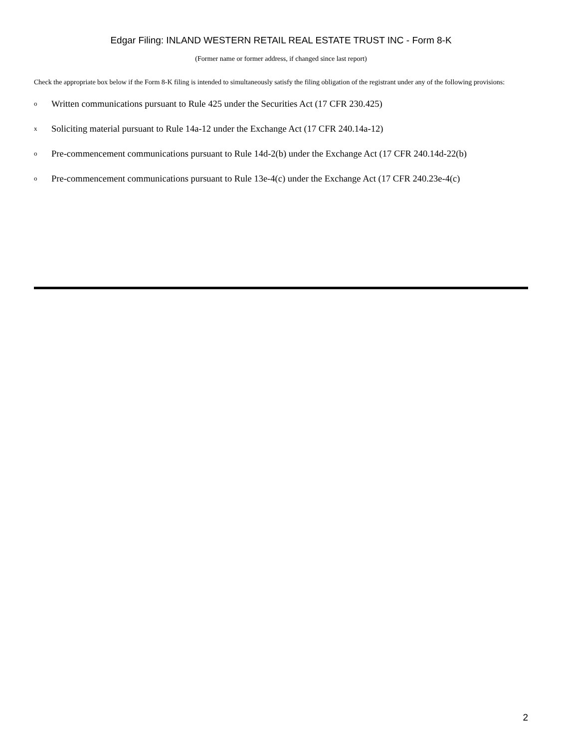Edgar Filing: INLAND WESTERN RETAIL REAL ESTATE TRUST INC - Form 8-K
(Former name or former address, if changed since last report)
Check the appropriate box below if the Form 8-K filing is intended to simultaneously satisfy the filing obligation of the registrant under any of the following provisions:
o Written communications pursuant to Rule 425 under the Securities Act (17 CFR 230.425)
x Soliciting material pursuant to Rule 14a-12 under the Exchange Act (17 CFR 240.14a-12)
o Pre-commencement communications pursuant to Rule 14d-2(b) under the Exchange Act (17 CFR 240.14d-22(b)
o Pre-commencement communications pursuant to Rule 13e-4(c) under the Exchange Act (17 CFR 240.23e-4(c)
2